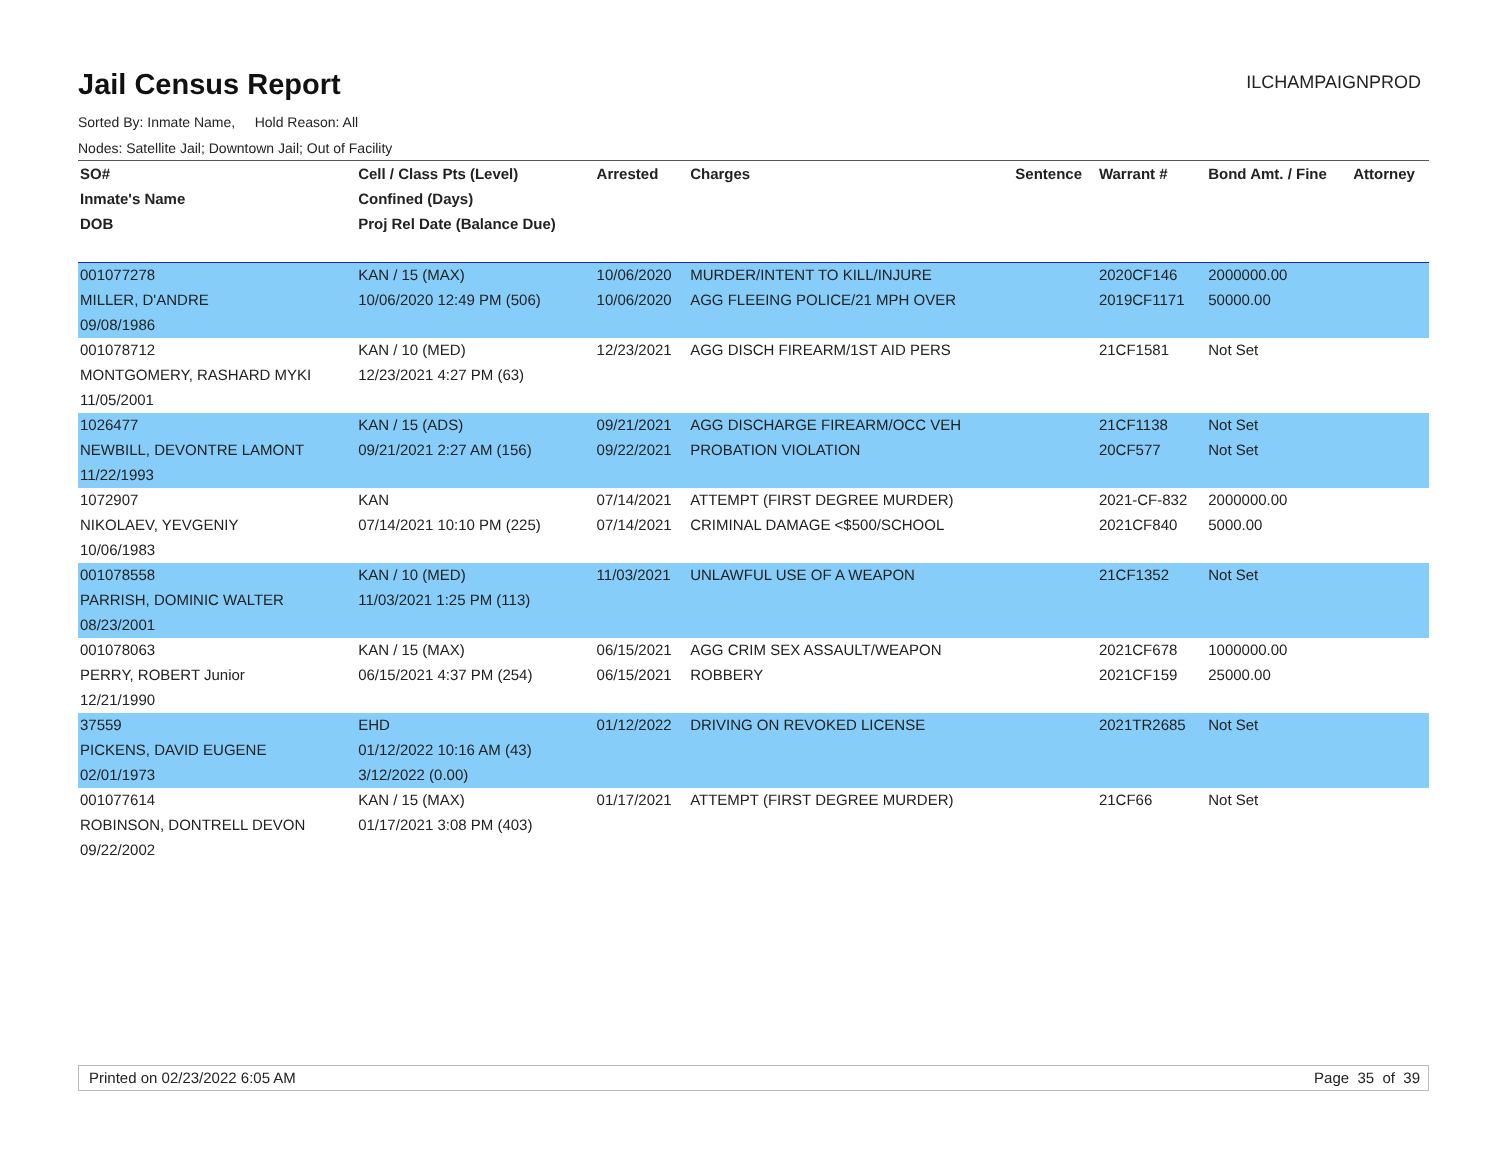Jail Census Report
ILCHAMPAIGNPROD
Sorted By: Inmate Name, Hold Reason: All
Nodes: Satellite Jail; Downtown Jail; Out of Facility
| SO# | Cell / Class Pts (Level) | Arrested | Charges | Sentence | Warrant # | Bond Amt. / Fine | Attorney |
| --- | --- | --- | --- | --- | --- | --- | --- |
| Inmate's Name | Confined (Days) | | | | | | |
| DOB | Proj Rel Date (Balance Due) | | | | | | |
| 001077278 | KAN / 15 (MAX) | 10/06/2020 | MURDER/INTENT TO KILL/INJURE | | 2020CF146 | 2000000.00 | |
| MILLER, D'ANDRE | 10/06/2020 12:49 PM (506) | 10/06/2020 | AGG FLEEING POLICE/21 MPH OVER | | 2019CF1171 | 50000.00 | |
| 09/08/1986 | | | | | | | |
| 001078712 | KAN / 10 (MED) | 12/23/2021 | AGG DISCH FIREARM/1ST AID PERS | | 21CF1581 | Not Set | |
| MONTGOMERY, RASHARD MYKI | 12/23/2021 4:27 PM (63) | | | | | | |
| 11/05/2001 | | | | | | | |
| 1026477 | KAN / 15 (ADS) | 09/21/2021 | AGG DISCHARGE FIREARM/OCC VEH | | 21CF1138 | Not Set | |
| NEWBILL, DEVONTRE LAMONT | 09/21/2021 2:27 AM (156) | 09/22/2021 | PROBATION VIOLATION | | 20CF577 | Not Set | |
| 11/22/1993 | | | | | | | |
| 1072907 | KAN | 07/14/2021 | ATTEMPT (FIRST DEGREE MURDER) | | 2021-CF-832 | 2000000.00 | |
| NIKOLAEV, YEVGENIY | 07/14/2021 10:10 PM (225) | 07/14/2021 | CRIMINAL DAMAGE <$500/SCHOOL | | 2021CF840 | 5000.00 | |
| 10/06/1983 | | | | | | | |
| 001078558 | KAN / 10 (MED) | 11/03/2021 | UNLAWFUL USE OF A WEAPON | | 21CF1352 | Not Set | |
| PARRISH, DOMINIC WALTER | 11/03/2021 1:25 PM (113) | | | | | | |
| 08/23/2001 | | | | | | | |
| 001078063 | KAN / 15 (MAX) | 06/15/2021 | AGG CRIM SEX ASSAULT/WEAPON | | 2021CF678 | 1000000.00 | |
| PERRY, ROBERT Junior | 06/15/2021 4:37 PM (254) | 06/15/2021 | ROBBERY | | 2021CF159 | 25000.00 | |
| 12/21/1990 | | | | | | | |
| 37559 | EHD | 01/12/2022 | DRIVING ON REVOKED LICENSE | | 2021TR2685 | Not Set | |
| PICKENS, DAVID EUGENE | 01/12/2022 10:16 AM (43) | | | | | | |
| 02/01/1973 | 3/12/2022 (0.00) | | | | | | |
| 001077614 | KAN / 15 (MAX) | 01/17/2021 | ATTEMPT (FIRST DEGREE MURDER) | | 21CF66 | Not Set | |
| ROBINSON, DONTRELL DEVON | 01/17/2021 3:08 PM (403) | | | | | | |
| 09/22/2002 | | | | | | | |
Printed on 02/23/2022 6:05 AM Page 35 of 39